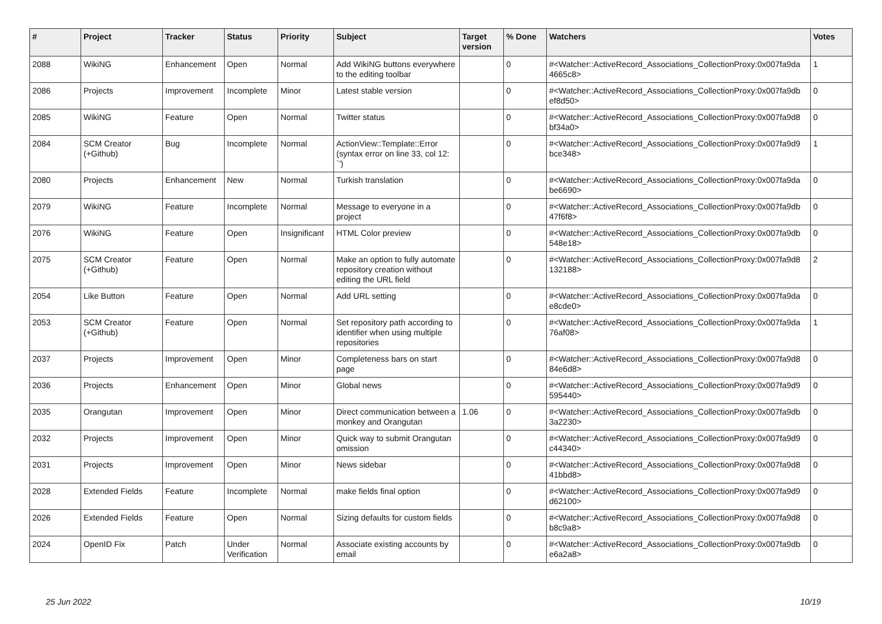| # | Project | Tracker | Status | Priority | Subject | Target version | % Done | Watchers | Votes |
| --- | --- | --- | --- | --- | --- | --- | --- | --- | --- |
| 2088 | WikiNG | Enhancement | Open | Normal | Add WikiNG buttons everywhere to the editing toolbar | | 0 | #<Watcher::ActiveRecord_Associations_CollectionProxy:0x007fa9da 4665c8> | 1 |
| 2086 | Projects | Improvement | Incomplete | Minor | Latest stable version | | 0 | #<Watcher::ActiveRecord_Associations_CollectionProxy:0x007fa9db ef8d50> | 0 |
| 2085 | WikiNG | Feature | Open | Normal | Twitter status | | 0 | #<Watcher::ActiveRecord_Associations_CollectionProxy:0x007fa9d8 bf34a0> | 0 |
| 2084 | SCM Creator (+Github) | Bug | Incomplete | Normal | ActionView::Template::Error (syntax error on line 33, col 12: `') | | 0 | #<Watcher::ActiveRecord_Associations_CollectionProxy:0x007fa9d9 bce348> | 1 |
| 2080 | Projects | Enhancement | New | Normal | Turkish translation | | 0 | #<Watcher::ActiveRecord_Associations_CollectionProxy:0x007fa9da be6690> | 0 |
| 2079 | WikiNG | Feature | Incomplete | Normal | Message to everyone in a project | | 0 | #<Watcher::ActiveRecord_Associations_CollectionProxy:0x007fa9db 47f6f8> | 0 |
| 2076 | WikiNG | Feature | Open | Insignificant | HTML Color preview | | 0 | #<Watcher::ActiveRecord_Associations_CollectionProxy:0x007fa9db 548e18> | 0 |
| 2075 | SCM Creator (+Github) | Feature | Open | Normal | Make an option to fully automate repository creation without editing the URL field | | 0 | #<Watcher::ActiveRecord_Associations_CollectionProxy:0x007fa9d8 132188> | 2 |
| 2054 | Like Button | Feature | Open | Normal | Add URL setting | | 0 | #<Watcher::ActiveRecord_Associations_CollectionProxy:0x007fa9da e8cde0> | 0 |
| 2053 | SCM Creator (+Github) | Feature | Open | Normal | Set repository path according to identifier when using multiple repositories | | 0 | #<Watcher::ActiveRecord_Associations_CollectionProxy:0x007fa9da 76af08> | 1 |
| 2037 | Projects | Improvement | Open | Minor | Completeness bars on start page | | 0 | #<Watcher::ActiveRecord_Associations_CollectionProxy:0x007fa9d8 84e6d8> | 0 |
| 2036 | Projects | Enhancement | Open | Minor | Global news | | 0 | #<Watcher::ActiveRecord_Associations_CollectionProxy:0x007fa9d9 595440> | 0 |
| 2035 | Orangutan | Improvement | Open | Minor | Direct communication between a monkey and Orangutan | 1.06 | 0 | #<Watcher::ActiveRecord_Associations_CollectionProxy:0x007fa9db 3a2230> | 0 |
| 2032 | Projects | Improvement | Open | Minor | Quick way to submit Orangutan omission | | 0 | #<Watcher::ActiveRecord_Associations_CollectionProxy:0x007fa9d9 c44340> | 0 |
| 2031 | Projects | Improvement | Open | Minor | News sidebar | | 0 | #<Watcher::ActiveRecord_Associations_CollectionProxy:0x007fa9d8 41bbd8> | 0 |
| 2028 | Extended Fields | Feature | Incomplete | Normal | make fields final option | | 0 | #<Watcher::ActiveRecord_Associations_CollectionProxy:0x007fa9d9 d62100> | 0 |
| 2026 | Extended Fields | Feature | Open | Normal | Sizing defaults for custom fields | | 0 | #<Watcher::ActiveRecord_Associations_CollectionProxy:0x007fa9d8 b8c9a8> | 0 |
| 2024 | OpenID Fix | Patch | Under Verification | Normal | Associate existing accounts by email | | 0 | #<Watcher::ActiveRecord_Associations_CollectionProxy:0x007fa9db e6a2a8> | 0 |
25 Jun 2022 10/19